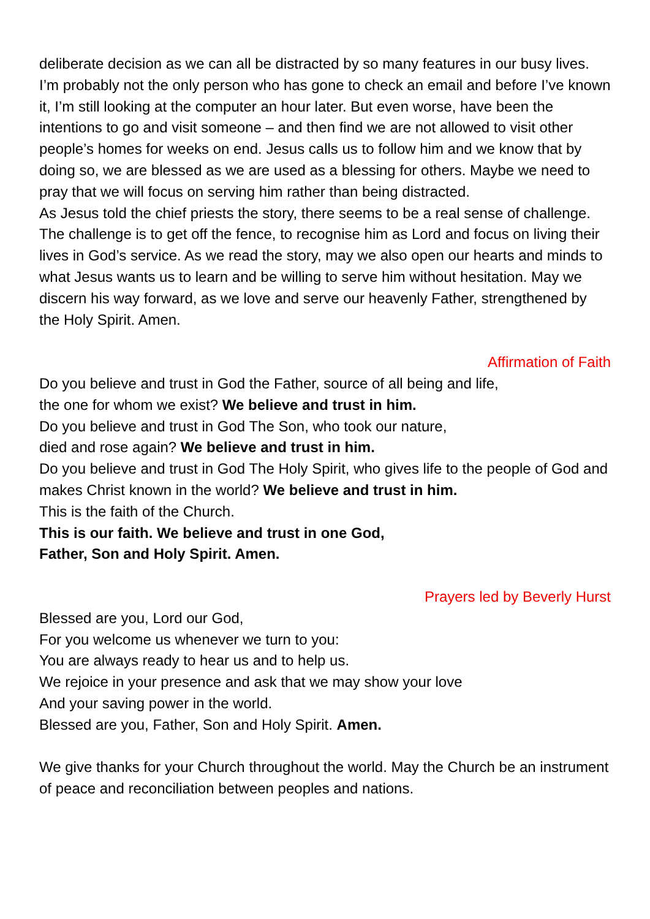deliberate decision as we can all be distracted by so many features in our busy lives. I’m probably not the only person who has gone to check an email and before I’ve known it, I’m still looking at the computer an hour later. But even worse, have been the intentions to go and visit someone – and then find we are not allowed to visit other people’s homes for weeks on end. Jesus calls us to follow him and we know that by doing so, we are blessed as we are used as a blessing for others. Maybe we need to pray that we will focus on serving him rather than being distracted.
As Jesus told the chief priests the story, there seems to be a real sense of challenge. The challenge is to get off the fence, to recognise him as Lord and focus on living their lives in God’s service. As we read the story, may we also open our hearts and minds to what Jesus wants us to learn and be willing to serve him without hesitation. May we discern his way forward, as we love and serve our heavenly Father, strengthened by the Holy Spirit. Amen.
Affirmation of Faith
Do you believe and trust in God the Father, source of all being and life,
the one for whom we exist? We believe and trust in him.
Do you believe and trust in God The Son, who took our nature,
died and rose again? We believe and trust in him.
Do you believe and trust in God The Holy Spirit, who gives life to the people of God and makes Christ known in the world? We believe and trust in him.
This is the faith of the Church.
This is our faith. We believe and trust in one God,
Father, Son and Holy Spirit. Amen.
Prayers led by Beverly Hurst
Blessed are you, Lord our God,
For you welcome us whenever we turn to you:
You are always ready to hear us and to help us.
We rejoice in your presence and ask that we may show your love
And your saving power in the world.
Blessed are you, Father, Son and Holy Spirit. Amen.
We give thanks for your Church throughout the world. May the Church be an instrument of peace and reconciliation between peoples and nations.